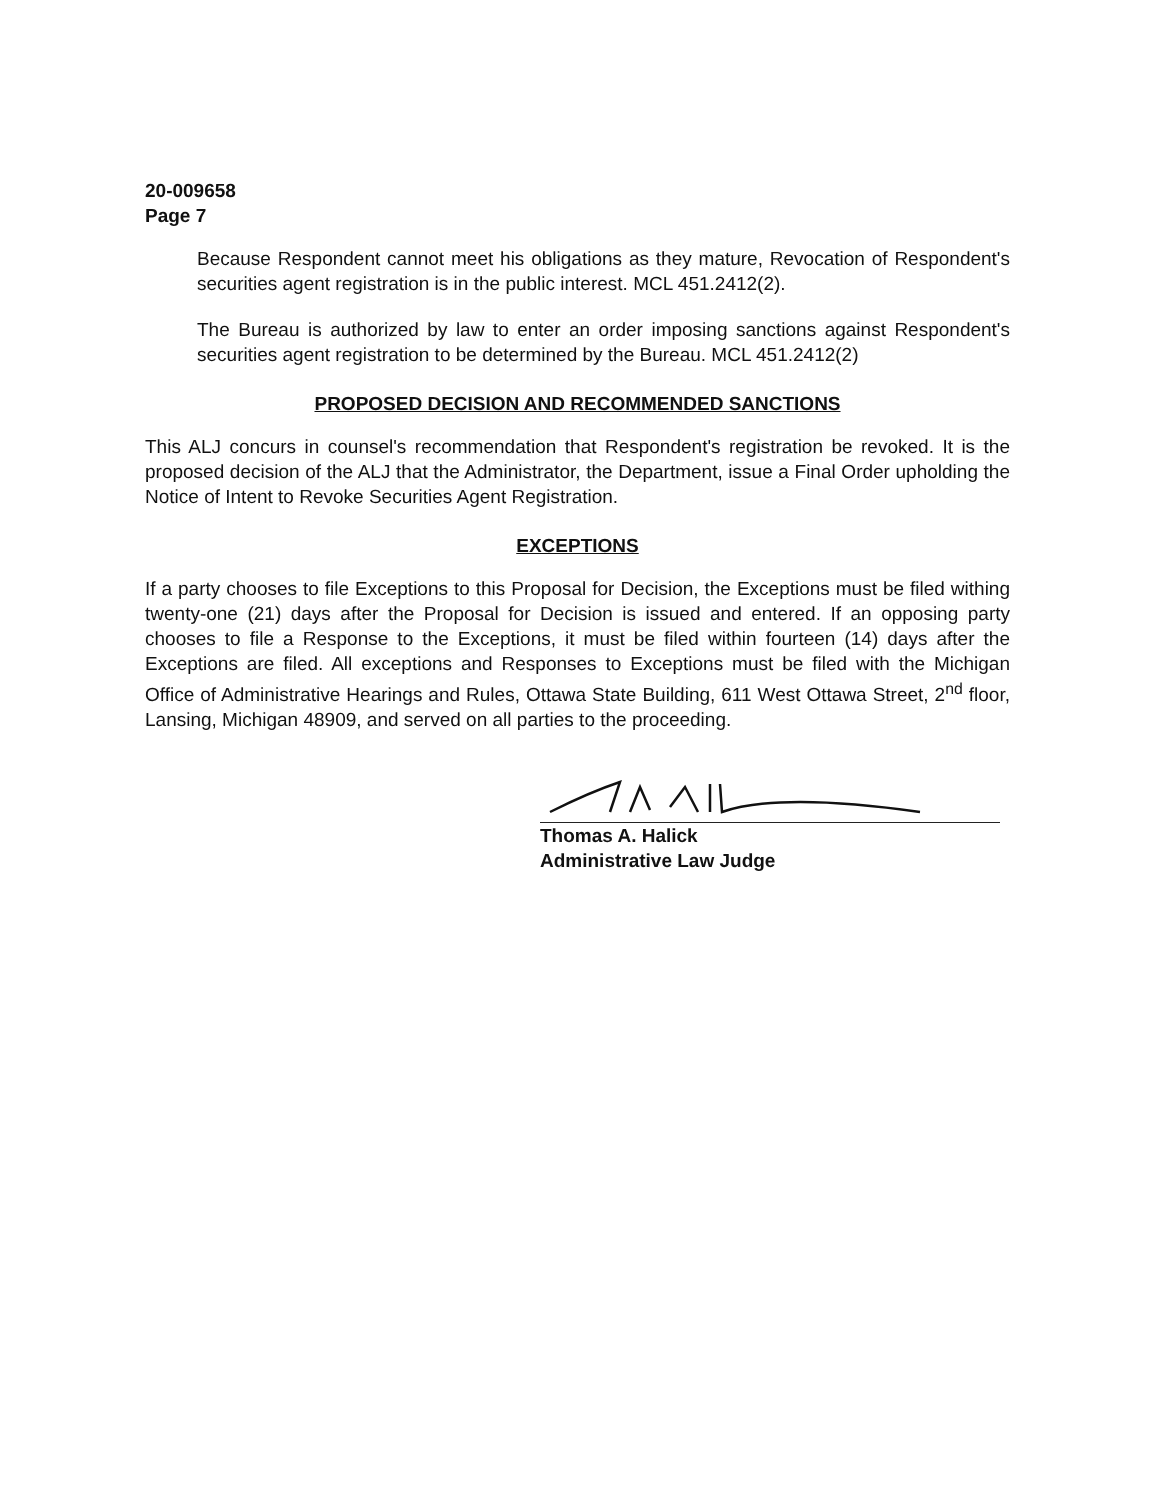20-009658
Page 7
Because Respondent cannot meet his obligations as they mature, Revocation of Respondent's securities agent registration is in the public interest. MCL 451.2412(2).
The Bureau is authorized by law to enter an order imposing sanctions against Respondent's securities agent registration to be determined by the Bureau. MCL 451.2412(2)
PROPOSED DECISION AND RECOMMENDED SANCTIONS
This ALJ concurs in counsel's recommendation that Respondent's registration be revoked. It is the proposed decision of the ALJ that the Administrator, the Department, issue a Final Order upholding the Notice of Intent to Revoke Securities Agent Registration.
EXCEPTIONS
If a party chooses to file Exceptions to this Proposal for Decision, the Exceptions must be filed withing twenty-one (21) days after the Proposal for Decision is issued and entered. If an opposing party chooses to file a Response to the Exceptions, it must be filed within fourteen (14) days after the Exceptions are filed. All exceptions and Responses to Exceptions must be filed with the Michigan Office of Administrative Hearings and Rules, Ottawa State Building, 611 West Ottawa Street, 2<sup>nd</sup> floor, Lansing, Michigan 48909, and served on all parties to the proceeding.
Thomas A. Halick
Administrative Law Judge